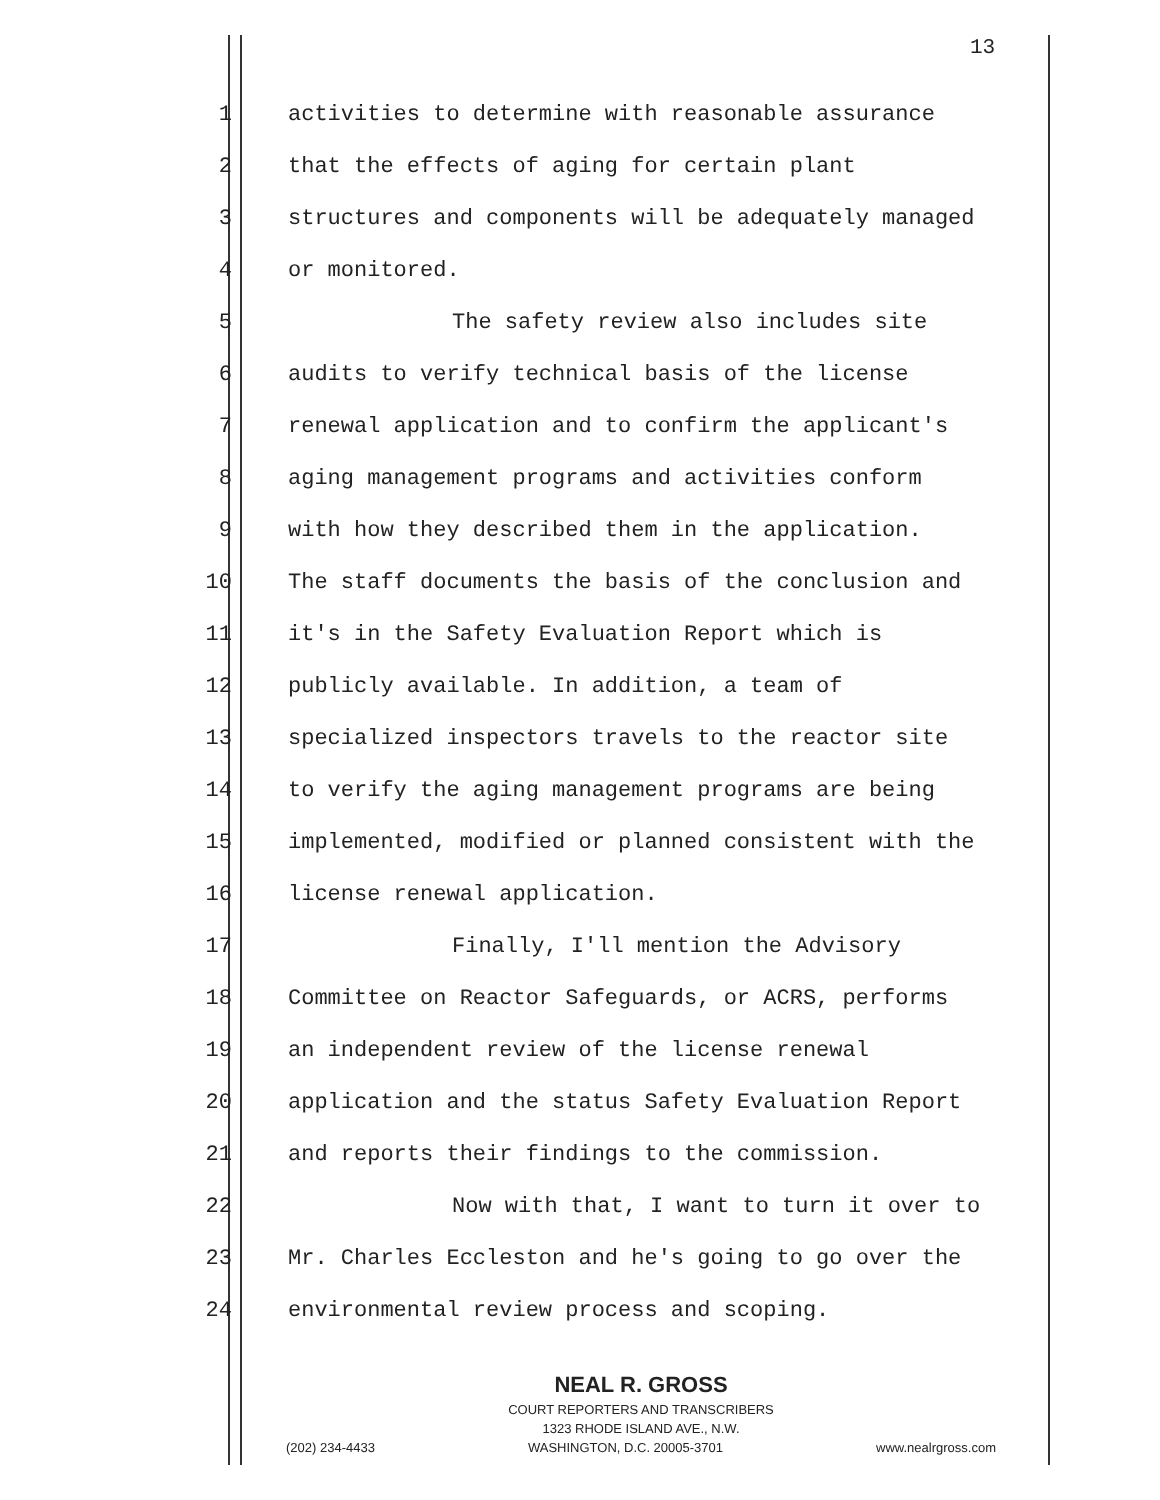13
1 activities to determine with reasonable assurance
2 that the effects of aging for certain plant
3 structures and components will be adequately managed
4 or monitored.
5 The safety review also includes site
6 audits to verify technical basis of the license
7 renewal application and to confirm the applicant's
8 aging management programs and activities conform
9 with how they described them in the application.
10 The staff documents the basis of the conclusion and
11 it's in the Safety Evaluation Report which is
12 publicly available. In addition, a team of
13 specialized inspectors travels to the reactor site
14 to verify the aging management programs are being
15 implemented, modified or planned consistent with the
16 license renewal application.
17 Finally, I'll mention the Advisory
18 Committee on Reactor Safeguards, or ACRS, performs
19 an independent review of the license renewal
20 application and the status Safety Evaluation Report
21 and reports their findings to the commission.
22 Now with that, I want to turn it over to
23 Mr. Charles Eccleston and he's going to go over the
24 environmental review process and scoping.
NEAL R. GROSS
COURT REPORTERS AND TRANSCRIBERS
1323 RHODE ISLAND AVE., N.W.
(202) 234-4433 WASHINGTON, D.C. 20005-3701 www.nealrgross.com